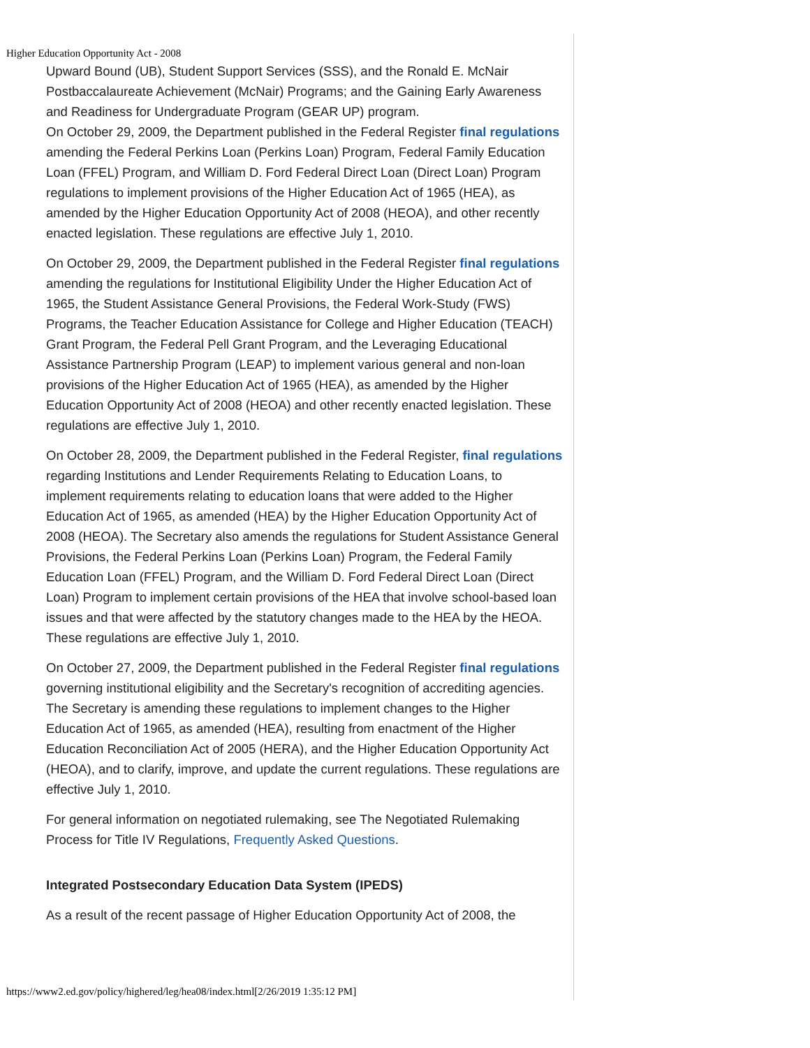Higher Education Opportunity Act - 2008
Upward Bound (UB), Student Support Services (SSS), and the Ronald E. McNair Postbaccalaureate Achievement (McNair) Programs; and the Gaining Early Awareness and Readiness for Undergraduate Program (GEAR UP) program.
On October 29, 2009, the Department published in the Federal Register final regulations amending the Federal Perkins Loan (Perkins Loan) Program, Federal Family Education Loan (FFEL) Program, and William D. Ford Federal Direct Loan (Direct Loan) Program regulations to implement provisions of the Higher Education Act of 1965 (HEA), as amended by the Higher Education Opportunity Act of 2008 (HEOA), and other recently enacted legislation. These regulations are effective July 1, 2010.
On October 29, 2009, the Department published in the Federal Register final regulations amending the regulations for Institutional Eligibility Under the Higher Education Act of 1965, the Student Assistance General Provisions, the Federal Work-Study (FWS) Programs, the Teacher Education Assistance for College and Higher Education (TEACH) Grant Program, the Federal Pell Grant Program, and the Leveraging Educational Assistance Partnership Program (LEAP) to implement various general and non-loan provisions of the Higher Education Act of 1965 (HEA), as amended by the Higher Education Opportunity Act of 2008 (HEOA) and other recently enacted legislation. These regulations are effective July 1, 2010.
On October 28, 2009, the Department published in the Federal Register, final regulations regarding Institutions and Lender Requirements Relating to Education Loans, to implement requirements relating to education loans that were added to the Higher Education Act of 1965, as amended (HEA) by the Higher Education Opportunity Act of 2008 (HEOA). The Secretary also amends the regulations for Student Assistance General Provisions, the Federal Perkins Loan (Perkins Loan) Program, the Federal Family Education Loan (FFEL) Program, and the William D. Ford Federal Direct Loan (Direct Loan) Program to implement certain provisions of the HEA that involve school-based loan issues and that were affected by the statutory changes made to the HEA by the HEOA. These regulations are effective July 1, 2010.
On October 27, 2009, the Department published in the Federal Register final regulations governing institutional eligibility and the Secretary's recognition of accrediting agencies. The Secretary is amending these regulations to implement changes to the Higher Education Act of 1965, as amended (HEA), resulting from enactment of the Higher Education Reconciliation Act of 2005 (HERA), and the Higher Education Opportunity Act (HEOA), and to clarify, improve, and update the current regulations. These regulations are effective July 1, 2010.
For general information on negotiated rulemaking, see The Negotiated Rulemaking Process for Title IV Regulations, Frequently Asked Questions.
Integrated Postsecondary Education Data System (IPEDS)
As a result of the recent passage of Higher Education Opportunity Act of 2008, the
https://www2.ed.gov/policy/highered/leg/hea08/index.html[2/26/2019 1:35:12 PM]